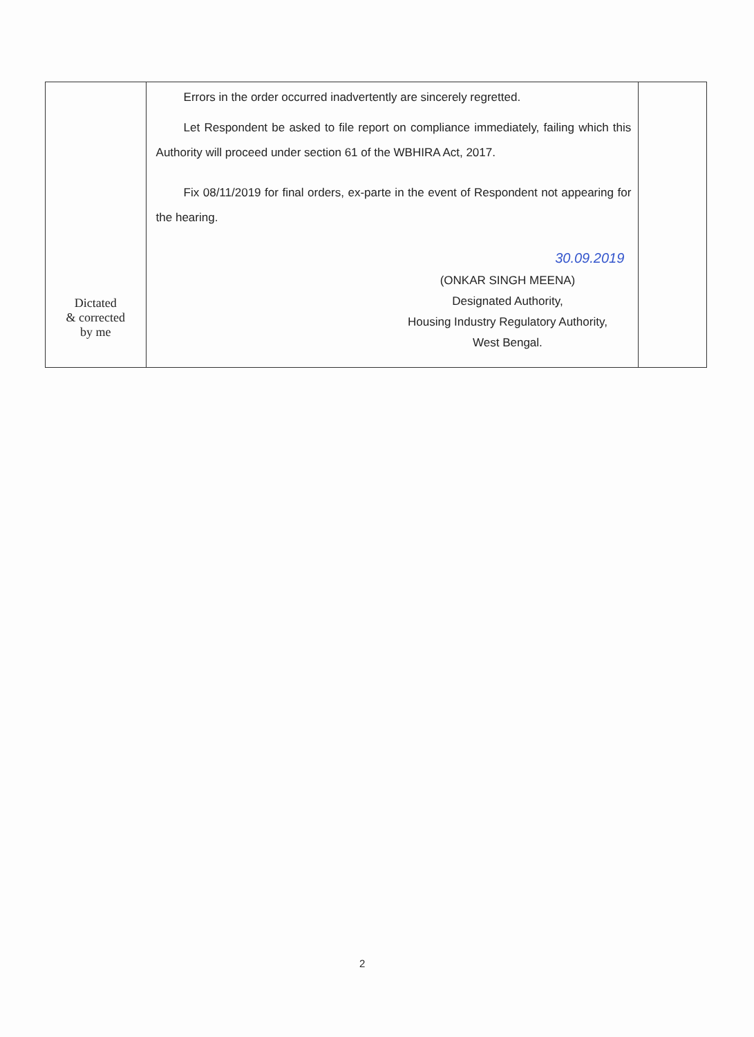| Dictated & corrected by me | Errors in the order occurred inadvertently are sincerely regretted. Let Respondent be asked to file report on compliance immediately, failing which this Authority will proceed under section 61 of the WBHIRA Act, 2017. Fix 08/11/2019 for final orders, ex-parte in the event of Respondent not appearing for the hearing. 30.09.2019 (ONKAR SINGH MEENA) Designated Authority, Housing Industry Regulatory Authority, West Bengal. | |
2